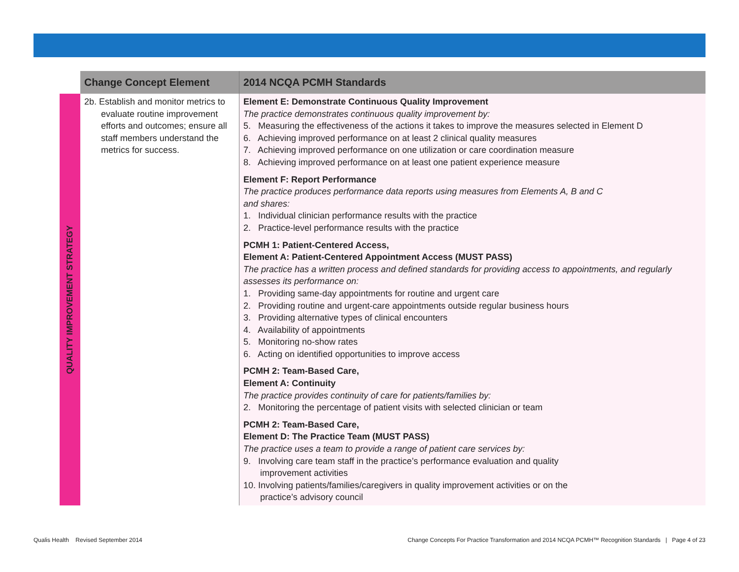| | Change Concept Element | 2014 NCQA PCMH Standards |
| --- | --- | --- |
| QUALITY IMPROVEMENT STRATEGY | 2b. Establish and monitor metrics to evaluate routine improvement efforts and outcomes; ensure all staff members understand the metrics for success. | Element E: Demonstrate Continuous Quality Improvement The practice demonstrates continuous quality improvement by: 5. Measuring the effectiveness of the actions it takes to improve the measures selected in Element D 6. Achieving improved performance on at least 2 clinical quality measures 7. Achieving improved performance on one utilization or care coordination measure 8. Achieving improved performance on at least one patient experience measure Element F: Report Performance The practice produces performance data reports using measures from Elements A, B and C and shares: 1. Individual clinician performance results with the practice 2. Practice-level performance results with the practice PCMH 1: Patient-Centered Access, Element A: Patient-Centered Appointment Access (MUST PASS) The practice has a written process and defined standards for providing access to appointments, and regularly assesses its performance on: 1. Providing same-day appointments for routine and urgent care 2. Providing routine and urgent-care appointments outside regular business hours 3. Providing alternative types of clinical encounters 4. Availability of appointments 5. Monitoring no-show rates 6. Acting on identified opportunities to improve access PCMH 2: Team-Based Care, Element A: Continuity The practice provides continuity of care for patients/families by: 2. Monitoring the percentage of patient visits with selected clinician or team PCMH 2: Team-Based Care, Element D: The Practice Team (MUST PASS) The practice uses a team to provide a range of patient care services by: 9. Involving care team staff in the practice’s performance evaluation and quality improvement activities 10. Involving patients/families/caregivers in quality improvement activities or on the practice’s advisory council |
Qualis Health Revised September 2014
Change Concepts For Practice Transformation and 2014 NCQA PCMH™ Recognition Standards | Page 4 of 23